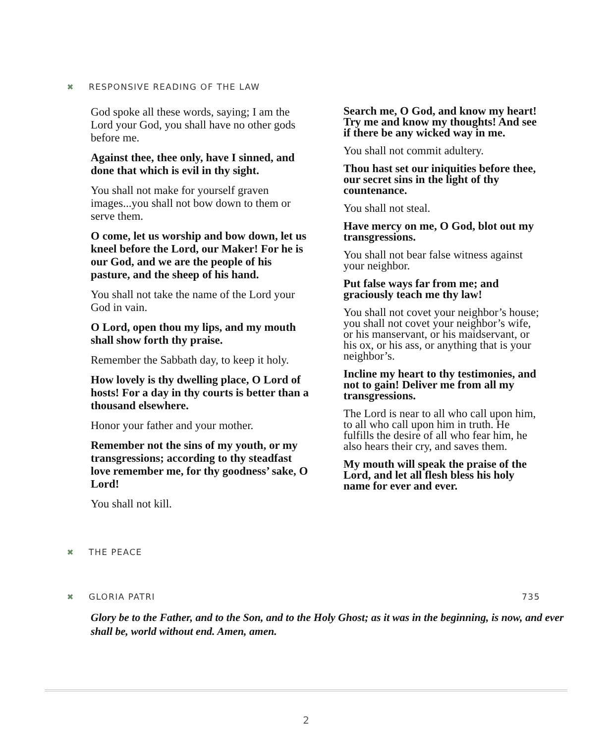✖ RESPONSIVE READING OF THE LAW
God spoke all these words, saying; I am the Lord your God, you shall have no other gods before me.
Against thee, thee only, have I sinned, and done that which is evil in thy sight.
You shall not make for yourself graven images...you shall not bow down to them or serve them.
O come, let us worship and bow down, let us kneel before the Lord, our Maker! For he is our God, and we are the people of his pasture, and the sheep of his hand.
You shall not take the name of the Lord your God in vain.
O Lord, open thou my lips, and my mouth shall show forth thy praise.
Remember the Sabbath day, to keep it holy.
How lovely is thy dwelling place, O Lord of hosts! For a day in thy courts is better than a thousand elsewhere.
Honor your father and your mother.
Remember not the sins of my youth, or my transgressions; according to thy steadfast love remember me, for thy goodness’ sake, O Lord!
You shall not kill.
Search me, O God, and know my heart! Try me and know my thoughts! And see if there be any wicked way in me.
You shall not commit adultery.
Thou hast set our iniquities before thee, our secret sins in the light of thy countenance.
You shall not steal.
Have mercy on me, O God, blot out my transgressions.
You shall not bear false witness against your neighbor.
Put false ways far from me; and graciously teach me thy law!
You shall not covet your neighbor’s house; you shall not covet your neighbor’s wife, or his manservant, or his maidservant, or his ox, or his ass, or anything that is your neighbor’s.
Incline my heart to thy testimonies, and not to gain! Deliver me from all my transgressions.
The Lord is near to all who call upon him, to all who call upon him in truth. He fulfills the desire of all who fear him, he also hears their cry, and saves them.
My mouth will speak the praise of the Lord, and let all flesh bless his holy name for ever and ever.
✖ THE PEACE
✖ GLORIA PATRI 735
Glory be to the Father, and to the Son, and to the Holy Ghost; as it was in the beginning, is now, and ever shall be, world without end. Amen, amen.
2